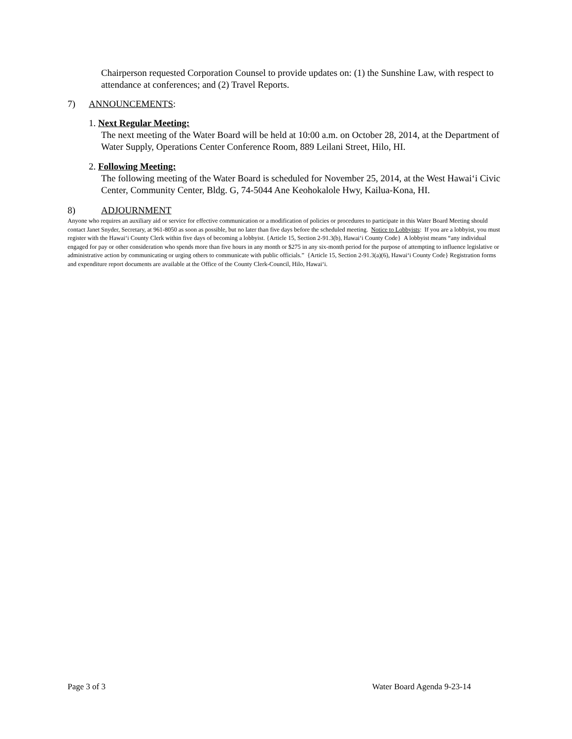Chairperson requested Corporation Counsel to provide updates on: (1) the Sunshine Law, with respect to attendance at conferences; and (2) Travel Reports.
7) ANNOUNCEMENTS:
1. Next Regular Meeting:
The next meeting of the Water Board will be held at 10:00 a.m. on October 28, 2014, at the Department of Water Supply, Operations Center Conference Room, 889 Leilani Street, Hilo, HI.
2. Following Meeting:
The following meeting of the Water Board is scheduled for November 25, 2014, at the West Hawai‘i Civic Center, Community Center, Bldg. G, 74-5044 Ane Keohokalole Hwy, Kailua-Kona, HI.
8) ADJOURNMENT
Anyone who requires an auxiliary aid or service for effective communication or a modification of policies or procedures to participate in this Water Board Meeting should contact Janet Snyder, Secretary, at 961-8050 as soon as possible, but no later than five days before the scheduled meeting. Notice to Lobbyists: If you are a lobbyist, you must register with the Hawai‘i County Clerk within five days of becoming a lobbyist. {Article 15, Section 2-91.3(b), Hawai‘i County Code} A lobbyist means “any individual engaged for pay or other consideration who spends more than five hours in any month or $275 in any six-month period for the purpose of attempting to influence legislative or administrative action by communicating or urging others to communicate with public officials.” {Article 15, Section 2-91.3(a)(6), Hawai‘i County Code} Registration forms and expenditure report documents are available at the Office of the County Clerk-Council, Hilo, Hawai‘i.
Page 3 of 3 Water Board Agenda 9-23-14